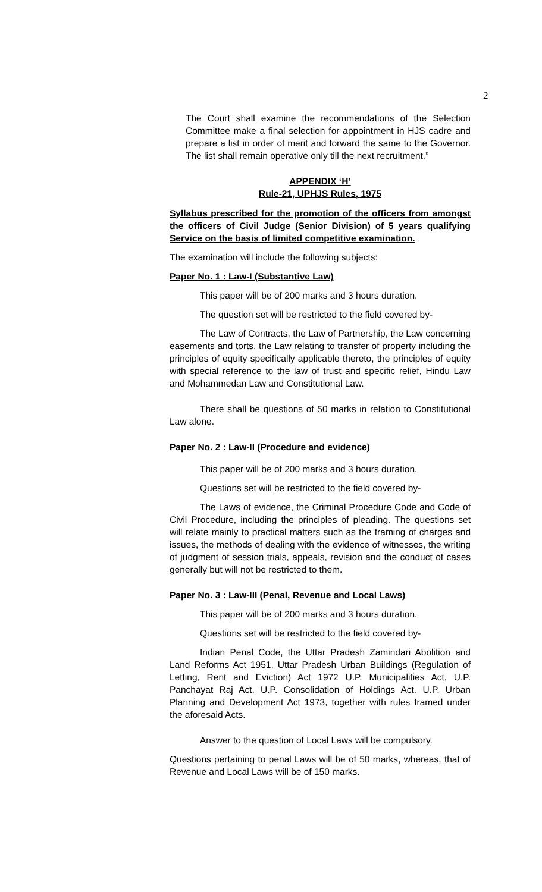2
The Court shall examine the recommendations of the Selection Committee make a final selection for appointment in HJS cadre and prepare a list in order of merit and forward the same to the Governor. The list shall remain operative only till the next recruitment.”
APPENDIX ‘H’
Rule-21, UPHJS Rules, 1975
Syllabus prescribed for the promotion of the officers from amongst the officers of Civil Judge (Senior Division) of 5 years qualifying Service on the basis of limited competitive examination.
The examination will include the following subjects:
Paper No. 1 : Law-I (Substantive Law)
This paper will be of 200 marks and 3 hours duration.
The question set will be restricted to the field covered by-
The Law of Contracts, the Law of Partnership, the Law concerning easements and torts, the Law relating to transfer of property including the principles of equity specifically applicable thereto, the principles of equity with special reference to the law of trust and specific relief, Hindu Law and Mohammedan Law and Constitutional Law.
There shall be questions of 50 marks in relation to Constitutional Law alone.
Paper No. 2 : Law-II (Procedure and evidence)
This paper will be of 200 marks and 3 hours duration.
Questions set will be restricted to the field covered by-
The Laws of evidence, the Criminal Procedure Code and Code of Civil Procedure, including the principles of pleading. The questions set will relate mainly to practical matters such as the framing of charges and issues, the methods of dealing with the evidence of witnesses, the writing of judgment of session trials, appeals, revision and the conduct of cases generally but will not be restricted to them.
Paper No. 3 : Law-III (Penal, Revenue and Local Laws)
This paper will be of 200 marks and 3 hours duration.
Questions set will be restricted to the field covered by-
Indian Penal Code, the Uttar Pradesh Zamindari Abolition and Land Reforms Act 1951, Uttar Pradesh Urban Buildings (Regulation of Letting, Rent and Eviction) Act 1972 U.P. Municipalities Act, U.P. Panchayat Raj Act, U.P. Consolidation of Holdings Act. U.P. Urban Planning and Development Act 1973, together with rules framed under the aforesaid Acts.
Answer to the question of Local Laws will be compulsory.
Questions pertaining to penal Laws will be of 50 marks, whereas, that of Revenue and Local Laws will be of 150 marks.